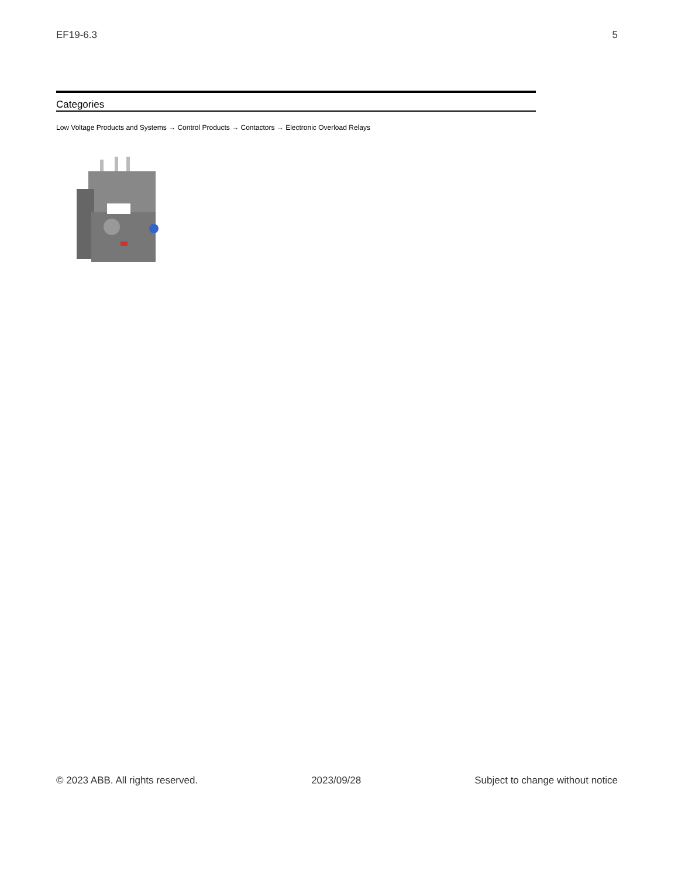EF19-6.3 5
Categories
Low Voltage Products and Systems → Control Products → Contactors → Electronic Overload Relays
© 2023 ABB. All rights reserved. 2023/09/28 Subject to change without notice